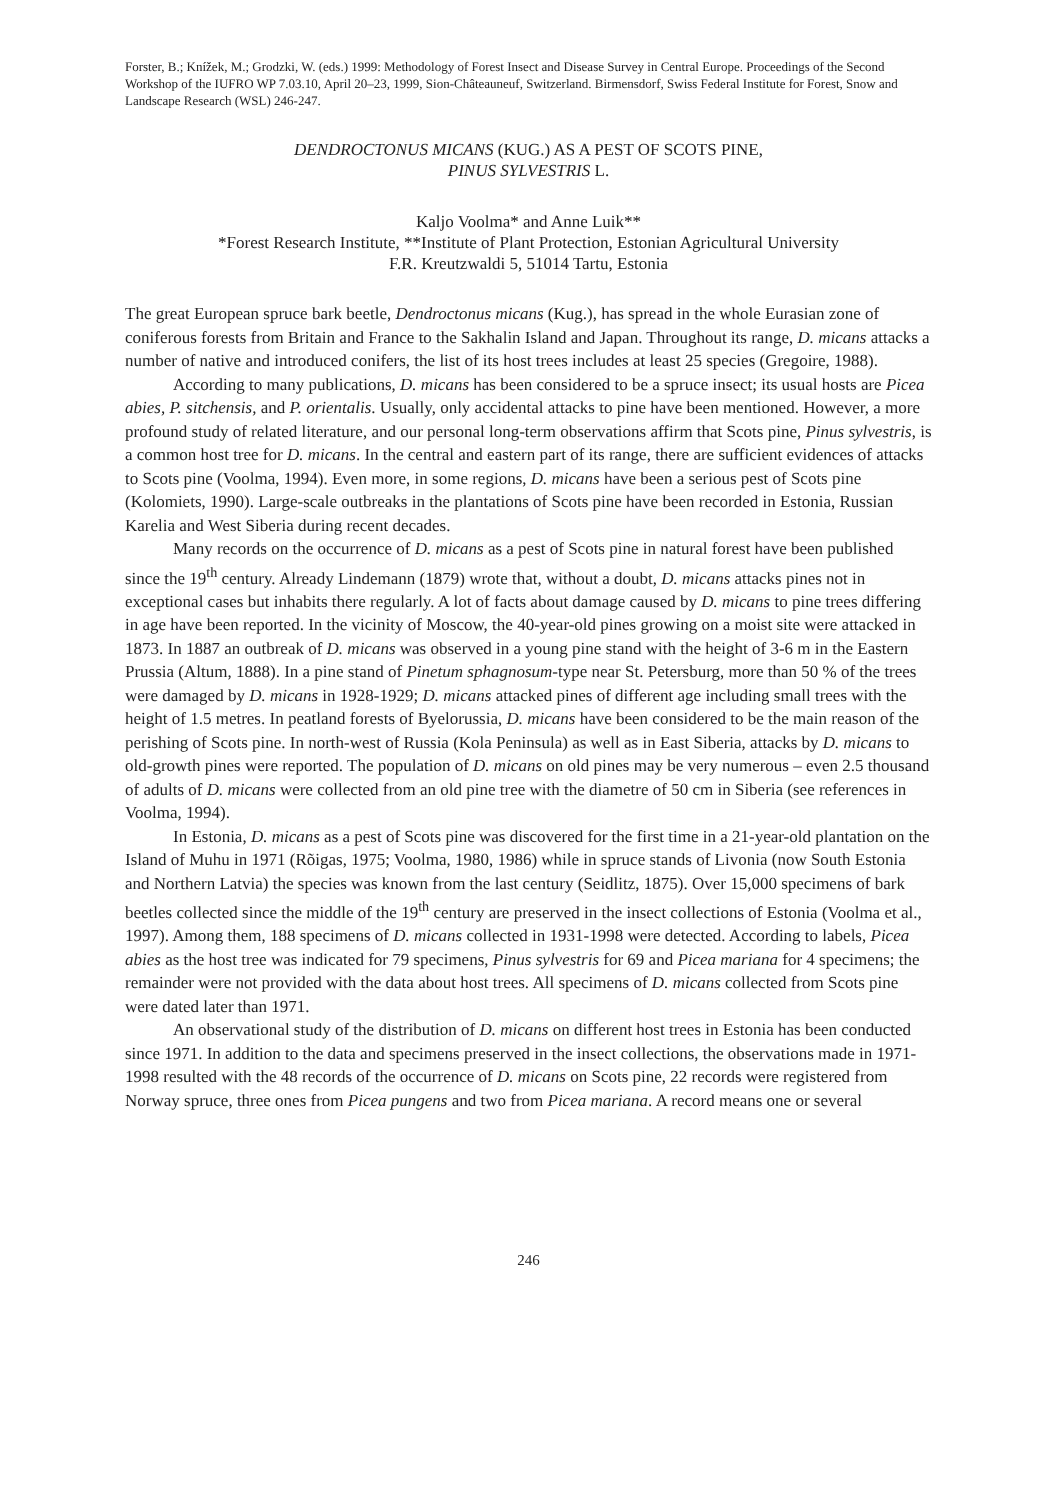Forster, B.; Knížek, M.; Grodzki, W. (eds.) 1999: Methodology of Forest Insect and Disease Survey in Central Europe. Proceedings of the Second Workshop of the IUFRO WP 7.03.10, April 20–23, 1999, Sion-Châteauneuf, Switzerland. Birmensdorf, Swiss Federal Institute for Forest, Snow and Landscape Research (WSL) 246-247.
DENDROCTONUS MICANS (KUG.) AS A PEST OF SCOTS PINE,
PINUS SYLVESTRIS L.
Kaljo Voolma* and Anne Luik**
*Forest Research Institute, **Institute of Plant Protection, Estonian Agricultural University
F.R. Kreutzwaldi 5, 51014 Tartu, Estonia
The great European spruce bark beetle, Dendroctonus micans (Kug.), has spread in the whole Eurasian zone of coniferous forests from Britain and France to the Sakhalin Island and Japan. Throughout its range, D. micans attacks a number of native and introduced conifers, the list of its host trees includes at least 25 species (Gregoire, 1988).
According to many publications, D. micans has been considered to be a spruce insect; its usual hosts are Picea abies, P. sitchensis, and P. orientalis. Usually, only accidental attacks to pine have been mentioned. However, a more profound study of related literature, and our personal long-term observations affirm that Scots pine, Pinus sylvestris, is a common host tree for D. micans. In the central and eastern part of its range, there are sufficient evidences of attacks to Scots pine (Voolma, 1994). Even more, in some regions, D. micans have been a serious pest of Scots pine (Kolomiets, 1990). Large-scale outbreaks in the plantations of Scots pine have been recorded in Estonia, Russian Karelia and West Siberia during recent decades.
Many records on the occurrence of D. micans as a pest of Scots pine in natural forest have been published since the 19<sup>th</sup> century. Already Lindemann (1879) wrote that, without a doubt, D. micans attacks pines not in exceptional cases but inhabits there regularly. A lot of facts about damage caused by D. micans to pine trees differing in age have been reported. In the vicinity of Moscow, the 40-year-old pines growing on a moist site were attacked in 1873. In 1887 an outbreak of D. micans was observed in a young pine stand with the height of 3-6 m in the Eastern Prussia (Altum, 1888). In a pine stand of Pinetum sphagnosum-type near St. Petersburg, more than 50 % of the trees were damaged by D. micans in 1928-1929; D. micans attacked pines of different age including small trees with the height of 1.5 metres. In peatland forests of Byelorussia, D. micans have been considered to be the main reason of the perishing of Scots pine. In north-west of Russia (Kola Peninsula) as well as in East Siberia, attacks by D. micans to old-growth pines were reported. The population of D. micans on old pines may be very numerous – even 2.5 thousand of adults of D. micans were collected from an old pine tree with the diametre of 50 cm in Siberia (see references in Voolma, 1994).
In Estonia, D. micans as a pest of Scots pine was discovered for the first time in a 21-year-old plantation on the Island of Muhu in 1971 (Rõigas, 1975; Voolma, 1980, 1986) while in spruce stands of Livonia (now South Estonia and Northern Latvia) the species was known from the last century (Seidlitz, 1875). Over 15,000 specimens of bark beetles collected since the middle of the 19<sup>th</sup> century are preserved in the insect collections of Estonia (Voolma et al., 1997). Among them, 188 specimens of D. micans collected in 1931-1998 were detected. According to labels, Picea abies as the host tree was indicated for 79 specimens, Pinus sylvestris for 69 and Picea mariana for 4 specimens; the remainder were not provided with the data about host trees. All specimens of D. micans collected from Scots pine were dated later than 1971.
An observational study of the distribution of D. micans on different host trees in Estonia has been conducted since 1971. In addition to the data and specimens preserved in the insect collections, the observations made in 1971-1998 resulted with the 48 records of the occurrence of D. micans on Scots pine, 22 records were registered from Norway spruce, three ones from Picea pungens and two from Picea mariana. A record means one or several
246